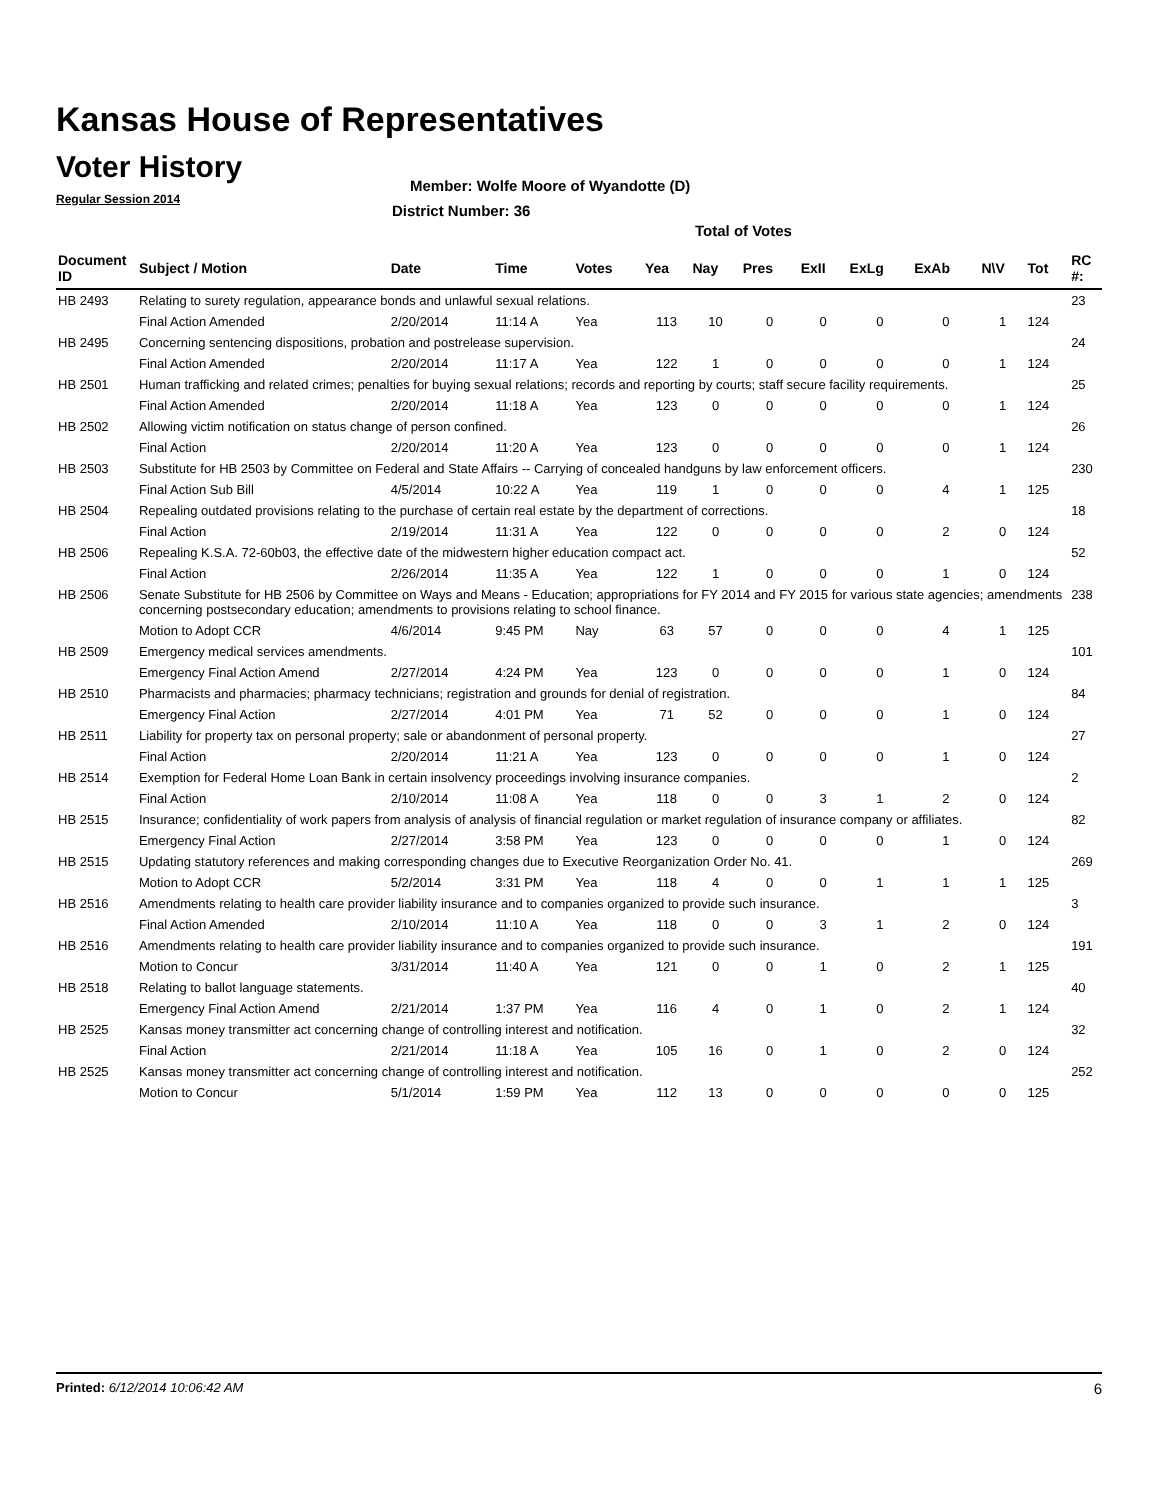Kansas House of Representatives
Voter History
Regular Session 2014
Member: Wolfe Moore of Wyandotte (D)
District Number: 36
Total of Votes
| Document ID | Subject / Motion | Date | Time | Votes | Yea | Nay | Pres | ExII | ExLg | ExAb | N\V | Tot | RC #: |
| --- | --- | --- | --- | --- | --- | --- | --- | --- | --- | --- | --- | --- | --- |
| HB 2493 | Relating to surety regulation, appearance bonds and unlawful sexual relations. | | | | | | | | | | | | 23 |
| | Final Action Amended | 2/20/2014 | 11:14 A | Yea | 113 | 10 | 0 | 0 | 0 | 0 | 1 | 124 | |
| HB 2495 | Concerning sentencing dispositions, probation and postrelease supervision. | | | | | | | | | | | | 24 |
| | Final Action Amended | 2/20/2014 | 11:17 A | Yea | 122 | 1 | 0 | 0 | 0 | 0 | 1 | 124 | |
| HB 2501 | Human trafficking and related crimes; penalties for buying sexual relations; records and reporting by courts; staff secure facility requirements. | | | | | | | | | | | | 25 |
| | Final Action Amended | 2/20/2014 | 11:18 A | Yea | 123 | 0 | 0 | 0 | 0 | 0 | 1 | 124 | |
| HB 2502 | Allowing victim notification on status change of person confined. | | | | | | | | | | | | 26 |
| | Final Action | 2/20/2014 | 11:20 A | Yea | 123 | 0 | 0 | 0 | 0 | 0 | 1 | 124 | |
| HB 2503 | Substitute for HB 2503 by Committee on Federal and State Affairs -- Carrying of concealed handguns by law enforcement officers. | | | | | | | | | | | | 230 |
| | Final Action Sub Bill | 4/5/2014 | 10:22 A | Yea | 119 | 1 | 0 | 0 | 0 | 4 | 1 | 125 | |
| HB 2504 | Repealing outdated provisions relating to the purchase of certain real estate by the department of corrections. | | | | | | | | | | | | 18 |
| | Final Action | 2/19/2014 | 11:31 A | Yea | 122 | 0 | 0 | 0 | 0 | 2 | 0 | 124 | |
| HB 2506 | Repealing K.S.A. 72-60b03, the effective date of the midwestern higher education compact act. | | | | | | | | | | | | 52 |
| | Final Action | 2/26/2014 | 11:35 A | Yea | 122 | 1 | 0 | 0 | 0 | 1 | 0 | 124 | |
| HB 2506 | Senate Substitute for HB 2506 by Committee on Ways and Means - Education; appropriations for FY 2014 and FY 2015 for various state agencies; amendments concerning postsecondary education; amendments to provisions relating to school finance. | | | | | | | | | | | | 238 |
| | Motion to Adopt CCR | 4/6/2014 | 9:45 PM | Nay | 63 | 57 | 0 | 0 | 0 | 4 | 1 | 125 | |
| HB 2509 | Emergency medical services amendments. | | | | | | | | | | | | 101 |
| | Emergency Final Action Amend | 2/27/2014 | 4:24 PM | Yea | 123 | 0 | 0 | 0 | 0 | 1 | 0 | 124 | |
| HB 2510 | Pharmacists and pharmacies; pharmacy technicians; registration and grounds for denial of registration. | | | | | | | | | | | | 84 |
| | Emergency Final Action | 2/27/2014 | 4:01 PM | Yea | 71 | 52 | 0 | 0 | 0 | 1 | 0 | 124 | |
| HB 2511 | Liability for property tax on personal property; sale or abandonment of personal property. | | | | | | | | | | | | 27 |
| | Final Action | 2/20/2014 | 11:21 A | Yea | 123 | 0 | 0 | 0 | 0 | 1 | 0 | 124 | |
| HB 2514 | Exemption for Federal Home Loan Bank in certain insolvency proceedings involving insurance companies. | | | | | | | | | | | | 2 |
| | Final Action | 2/10/2014 | 11:08 A | Yea | 118 | 0 | 0 | 3 | 1 | 2 | 0 | 124 | |
| HB 2515 | Insurance; confidentiality of work papers from analysis of analysis of financial regulation or market regulation of insurance company or affiliates. | | | | | | | | | | | | 82 |
| | Emergency Final Action | 2/27/2014 | 3:58 PM | Yea | 123 | 0 | 0 | 0 | 0 | 1 | 0 | 124 | |
| HB 2515 | Updating statutory references and making corresponding changes due to Executive Reorganization Order No. 41. | | | | | | | | | | | | 269 |
| | Motion to Adopt CCR | 5/2/2014 | 3:31 PM | Yea | 118 | 4 | 0 | 0 | 1 | 1 | 1 | 125 | |
| HB 2516 | Amendments relating to health care provider liability insurance and to companies organized to provide such insurance. | | | | | | | | | | | | 3 |
| | Final Action Amended | 2/10/2014 | 11:10 A | Yea | 118 | 0 | 0 | 3 | 1 | 2 | 0 | 124 | |
| HB 2516 | Amendments relating to health care provider liability insurance and to companies organized to provide such insurance. | | | | | | | | | | | | 191 |
| | Motion to Concur | 3/31/2014 | 11:40 A | Yea | 121 | 0 | 0 | 1 | 0 | 2 | 1 | 125 | |
| HB 2518 | Relating to ballot language statements. | | | | | | | | | | | | 40 |
| | Emergency Final Action Amend | 2/21/2014 | 1:37 PM | Yea | 116 | 4 | 0 | 1 | 0 | 2 | 1 | 124 | |
| HB 2525 | Kansas money transmitter act concerning change of controlling interest and notification. | | | | | | | | | | | | 32 |
| | Final Action | 2/21/2014 | 11:18 A | Yea | 105 | 16 | 0 | 1 | 0 | 2 | 0 | 124 | |
| HB 2525 | Kansas money transmitter act concerning change of controlling interest and notification. | | | | | | | | | | | | 252 |
| | Motion to Concur | 5/1/2014 | 1:59 PM | Yea | 112 | 13 | 0 | 0 | 0 | 0 | 0 | 125 | |
Printed: 6/12/2014 10:06:42 AM 6